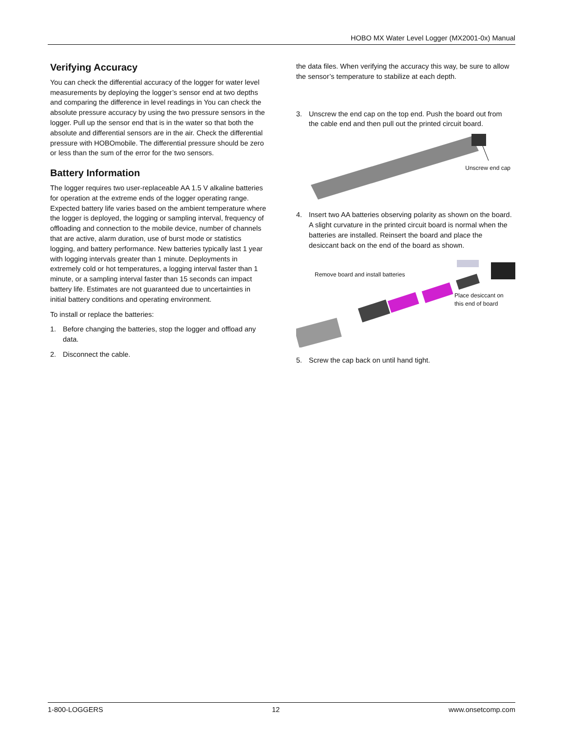HOBO MX Water Level Logger (MX2001-0x) Manual
Verifying Accuracy
You can check the differential accuracy of the logger for water level measurements by deploying the logger’s sensor end at two depths and comparing the difference in level readings in You can check the absolute pressure accuracy by using the two pressure sensors in the logger. Pull up the sensor end that is in the water so that both the absolute and differential sensors are in the air. Check the differential pressure with HOBOmobile. The differential pressure should be zero or less than the sum of the error for the two sensors.
Battery Information
The logger requires two user-replaceable AA 1.5 V alkaline batteries for operation at the extreme ends of the logger operating range. Expected battery life varies based on the ambient temperature where the logger is deployed, the logging or sampling interval, frequency of offloading and connection to the mobile device, number of channels that are active, alarm duration, use of burst mode or statistics logging, and battery performance. New batteries typically last 1 year with logging intervals greater than 1 minute. Deployments in extremely cold or hot temperatures, a logging interval faster than 1 minute, or a sampling interval faster than 15 seconds can impact battery life. Estimates are not guaranteed due to uncertainties in initial battery conditions and operating environment.
To install or replace the batteries:
1. Before changing the batteries, stop the logger and offload any data.
2. Disconnect the cable.
the data files. When verifying the accuracy this way, be sure to allow the sensor’s temperature to stabilize at each depth.
3. Unscrew the end cap on the top end. Push the board out from the cable end and then pull out the printed circuit board.
Unscrew end cap
4. Insert two AA batteries observing polarity as shown on the board. A slight curvature in the printed circuit board is normal when the batteries are installed. Reinsert the board and place the desiccant back on the end of the board as shown.
Remove board and install batteries
Place desiccant on
this end of board
5. Screw the cap back on until hand tight.
1-800-LOGGERS 12 www.onsetcomp.com